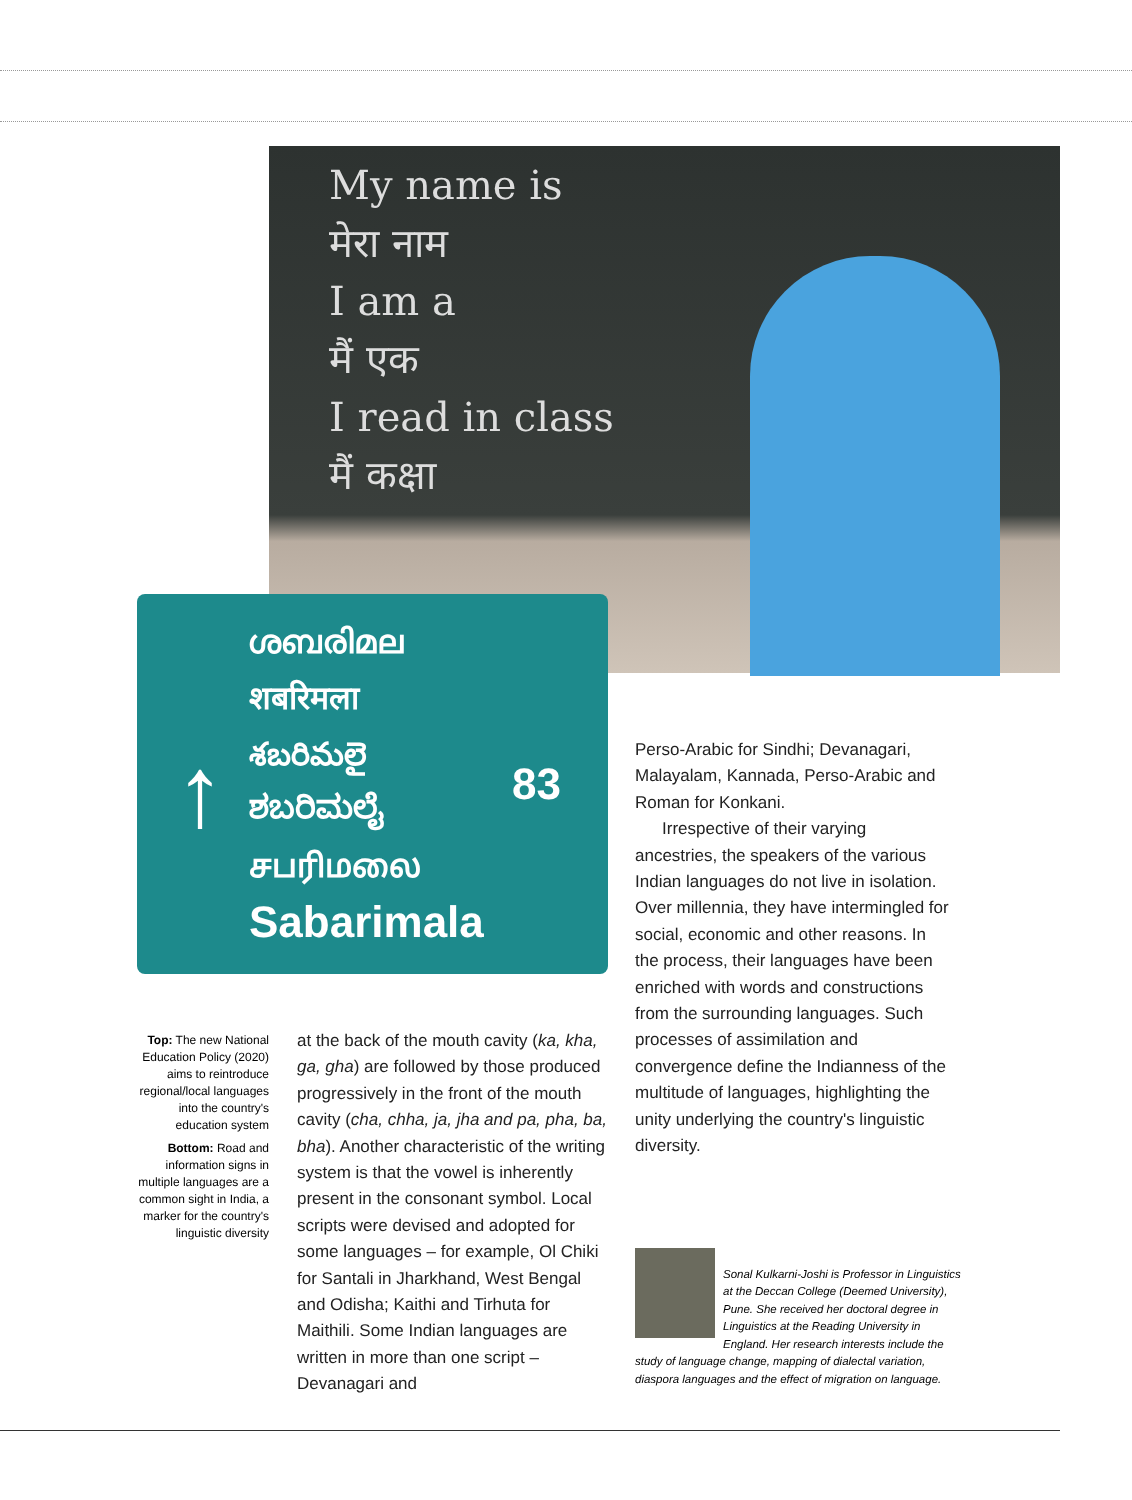My name is
मेरा नाम
I am a
मैं एक
I read in class
मैं कक्षा
↑
ശബരിമല
शबरिमला
శబరిమలై
ಶಬರಿಮಲೈ
சபரிமலை
Sabarimala
83
Top: The new National Education Policy (2020) aims to reintroduce regional/local languages into the country's education system
Bottom: Road and information signs in multiple languages are a common sight in India, a marker for the country's linguistic diversity
at the back of the mouth cavity (ka, kha, ga, gha) are followed by those produced progressively in the front of the mouth cavity (cha, chha, ja, jha and pa, pha, ba, bha). Another characteristic of the writing system is that the vowel is inherently present in the consonant symbol. Local scripts were devised and adopted for some languages – for example, Ol Chiki for Santali in Jharkhand, West Bengal and Odisha; Kaithi and Tirhuta for Maithili. Some Indian languages are written in more than one script – Devanagari and
Perso-Arabic for Sindhi; Devanagari, Malayalam, Kannada, Perso-Arabic and Roman for Konkani.
Irrespective of their varying ancestries, the speakers of the various Indian languages do not live in isolation. Over millennia, they have intermingled for social, economic and other reasons. In the process, their languages have been enriched with words and constructions from the surrounding languages. Such processes of assimilation and convergence define the Indianness of the multitude of languages, highlighting the unity underlying the country's linguistic diversity.
Sonal Kulkarni-Joshi is Professor in Linguistics at the Deccan College (Deemed University), Pune. She received her doctoral degree in Linguistics at the Reading University in England. Her research interests include the study of language change, mapping of dialectal variation, diaspora languages and the effect of migration on language.